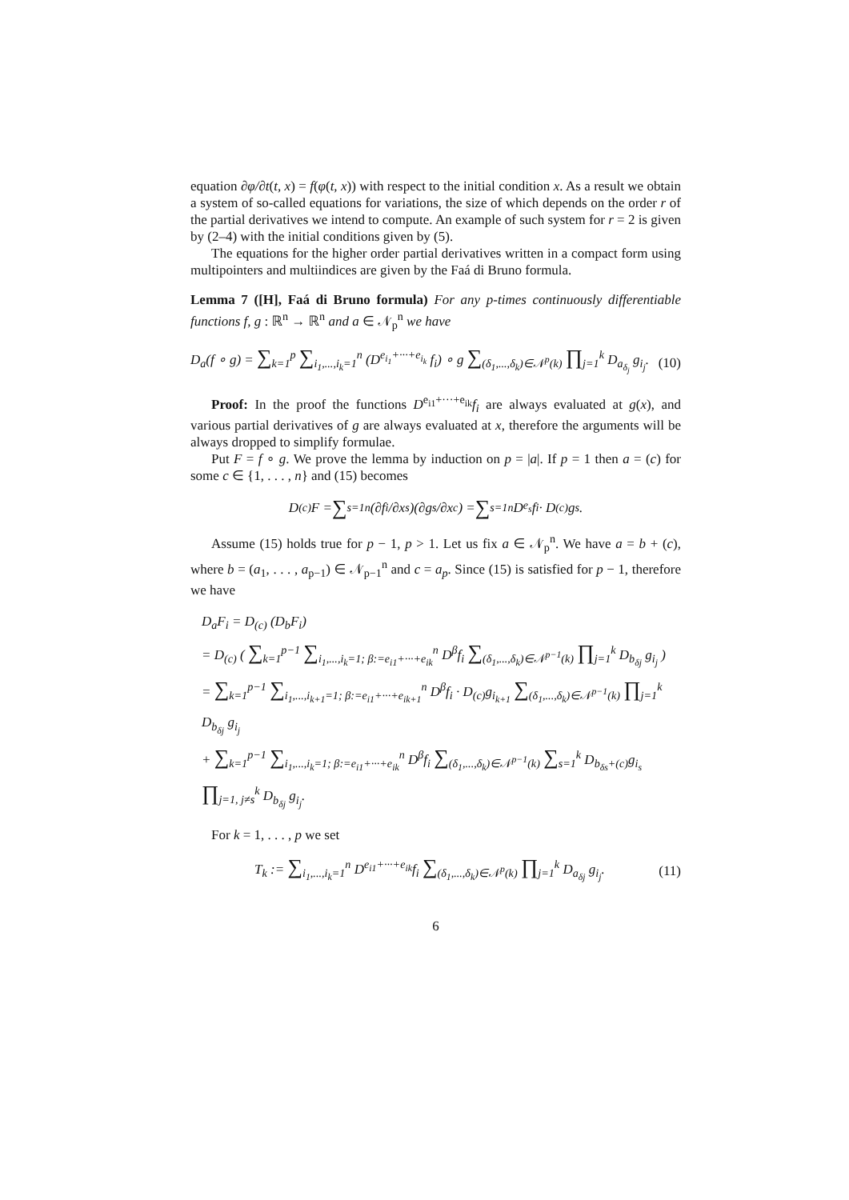equation ∂φ/∂t(t, x) = f(φ(t, x)) with respect to the initial condition x. As a result we obtain a system of so-called equations for variations, the size of which depends on the order r of the partial derivatives we intend to compute. An example of such system for r = 2 is given by (2–4) with the initial conditions given by (5).
The equations for the higher order partial derivatives written in a compact form using multipointers and multiindices are given by the Faá di Bruno formula.
Lemma 7 ([H], Faá di Bruno formula) For any p-times continuously differentiable functions f, g : ℝ<sup>n</sup> → ℝ<sup>n</sup> and a ∈ 𝒩<sub>p</sub><sup>n</sup> we have
D<sub>a</sub>(f ∘ g) = ∑<sub>k=1</sub><sup>p</sup> ∑<sub>i<sub>1</sub>,...,i<sub>k</sub>=1</sub><sup>n</sup> (D<sup>e<sub>i<sub>1</sub></sub>+···+e<sub>i<sub>k</sub></sub></sup> f<sub>i</sub>) ∘ g ∑<sub>(δ<sub>1</sub>,...,δ<sub>k</sub>)∈𝒩<sup>p</sup>(k)</sub> ∏<sub>j=1</sub><sup>k</sup> D<sub>a<sub>δ<sub>j</sub></sub></sub> g<sub>i<sub>j</sub></sub>. (10)
Proof: In the proof the functions D<sup>e<sub>i1</sub>+···+e<sub>ik</sub></sup>f<sub>i</sub> are always evaluated at g(x), and various partial derivatives of g are always evaluated at x, therefore the arguments will be always dropped to simplify formulae.
Put F = f ∘ g. We prove the lemma by induction on p = |a|. If p = 1 then a = (c) for some c ∈ {1, . . . , n} and (15) becomes
D<sub>(c)</sub>F = ∑<sub>s=1</sub><sup>n</sup> (∂f<sub>i</sub>/∂x<sub>s</sub>)(∂g<sub>s</sub>/∂x<sub>c</sub>) = ∑<sub>s=1</sub><sup>n</sup> D<sup>e<sub>s</sub></sup>f<sub>i</sub> · D<sub>(c)</sub>g<sub>s</sub>.
Assume (15) holds true for p − 1, p > 1. Let us fix a ∈ 𝒩<sub>p</sub><sup>n</sup>. We have a = b + (c), where b = (a<sub>1</sub>, . . . , a<sub>p−1</sub>) ∈ 𝒩<sub>p−1</sub><sup>n</sup> and c = a<sub>p</sub>. Since (15) is satisfied for p − 1, therefore we have
D<sub>a</sub>F<sub>i</sub> = D<sub>(c)</sub> (D<sub>b</sub>F<sub>i</sub>)
= D<sub>(c)</sub> ( ∑<sub>k=1</sub><sup>p−1</sup> ∑<sub>i<sub>1</sub>,...,i<sub>k</sub>=1; β:=e<sub>i1</sub>+···+e<sub>ik</sub></sub><sup>n</sup> D<sup>β</sup>f<sub>i</sub> ∑<sub>(δ<sub>1</sub>,...,δ<sub>k</sub>)∈𝒩<sup>p−1</sup>(k)</sub> ∏<sub>j=1</sub><sup>k</sup> D<sub>b<sub>δj</sub></sub> g<sub>i<sub>j</sub></sub> )
= ∑<sub>k=1</sub><sup>p−1</sup> ∑<sub>i<sub>1</sub>,...,i<sub>k+1</sub>=1; β:=e<sub>i1</sub>+···+e<sub>ik+1</sub></sub><sup>n</sup> D<sup>β</sup>f<sub>i</sub> · D<sub>(c)</sub>g<sub>i<sub>k+1</sub></sub> ∑<sub>(δ<sub>1</sub>,...,δ<sub>k</sub>)∈𝒩<sup>p−1</sup>(k)</sub> ∏<sub>j=1</sub><sup>k</sup> D<sub>b<sub>δj</sub></sub> g<sub>i<sub>j</sub></sub>
+ ∑<sub>k=1</sub><sup>p−1</sup> ∑<sub>i<sub>1</sub>,...,i<sub>k</sub>=1; β:=e<sub>i1</sub>+···+e<sub>ik</sub></sub><sup>n</sup> D<sup>β</sup>f<sub>i</sub> ∑<sub>(δ<sub>1</sub>,...,δ<sub>k</sub>)∈𝒩<sup>p−1</sup>(k)</sub> ∑<sub>s=1</sub><sup>k</sup> D<sub>b<sub>δs</sub>+(c)</sub>g<sub>i<sub>s</sub></sub> ∏<sub>j=1, j≠s</sub><sup>k</sup> D<sub>b<sub>δj</sub></sub> g<sub>i<sub>j</sub></sub>.
For k = 1, . . . , p we set
T<sub>k</sub> := ∑<sub>i<sub>1</sub>,...,i<sub>k</sub>=1</sub><sup>n</sup> D<sup>e<sub>i1</sub>+···+e<sub>ik</sub></sup>f<sub>i</sub> ∑<sub>(δ<sub>1</sub>,...,δ<sub>k</sub>)∈𝒩<sup>p</sup>(k)</sub> ∏<sub>j=1</sub><sup>k</sup> D<sub>a<sub>δj</sub></sub> g<sub>i<sub>j</sub></sub>. (11)
6